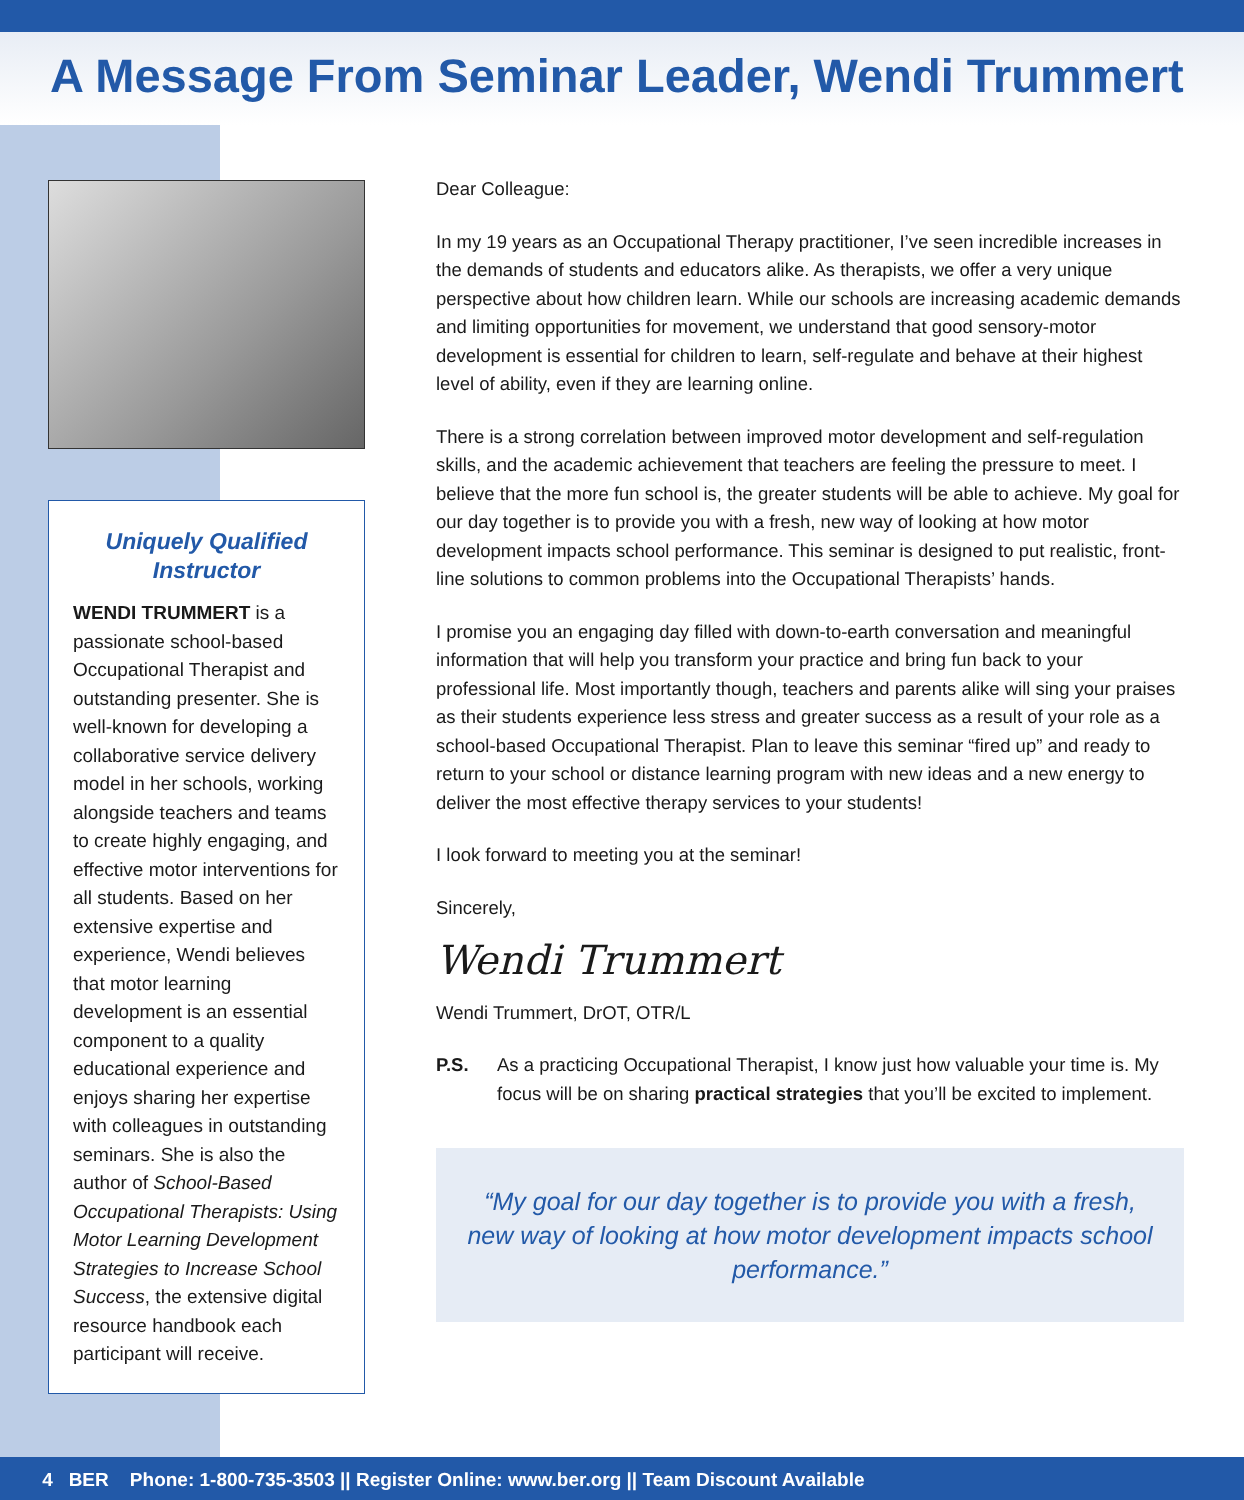A Message From Seminar Leader, Wendi Trummert
Uniquely Qualified Instructor
WENDI TRUMMERT is a passionate school-based Occupational Therapist and outstanding presenter. She is well-known for developing a collaborative service delivery model in her schools, working alongside teachers and teams to create highly engaging, and effective motor interventions for all students. Based on her extensive expertise and experience, Wendi believes that motor learning development is an essential component to a quality educational experience and enjoys sharing her expertise with colleagues in outstanding seminars. She is also the author of School-Based Occupational Therapists: Using Motor Learning Development Strategies to Increase School Success, the extensive digital resource handbook each participant will receive.
Dear Colleague:
In my 19 years as an Occupational Therapy practitioner, I’ve seen incredible increases in the demands of students and educators alike. As therapists, we offer a very unique perspective about how children learn. While our schools are increasing academic demands and limiting opportunities for movement, we understand that good sensory-motor development is essential for children to learn, self-regulate and behave at their highest level of ability, even if they are learning online.
There is a strong correlation between improved motor development and self-regulation skills, and the academic achievement that teachers are feeling the pressure to meet. I believe that the more fun school is, the greater students will be able to achieve. My goal for our day together is to provide you with a fresh, new way of looking at how motor development impacts school performance. This seminar is designed to put realistic, front-line solutions to common problems into the Occupational Therapists’ hands.
I promise you an engaging day filled with down-to-earth conversation and meaningful information that will help you transform your practice and bring fun back to your professional life. Most importantly though, teachers and parents alike will sing your praises as their students experience less stress and greater success as a result of your role as a school-based Occupational Therapist. Plan to leave this seminar “fired up” and ready to return to your school or distance learning program with new ideas and a new energy to deliver the most effective therapy services to your students!
I look forward to meeting you at the seminar!
Sincerely,
Wendi Trummert
Wendi Trummert, DrOT, OTR/L
P.S. As a practicing Occupational Therapist, I know just how valuable your time is. My focus will be on sharing practical strategies that you’ll be excited to implement.
“My goal for our day together is to provide you with a fresh, new way of looking at how motor development impacts school performance.”
4 BER Phone: 1-800-735-3503 || Register Online: www.ber.org || Team Discount Available